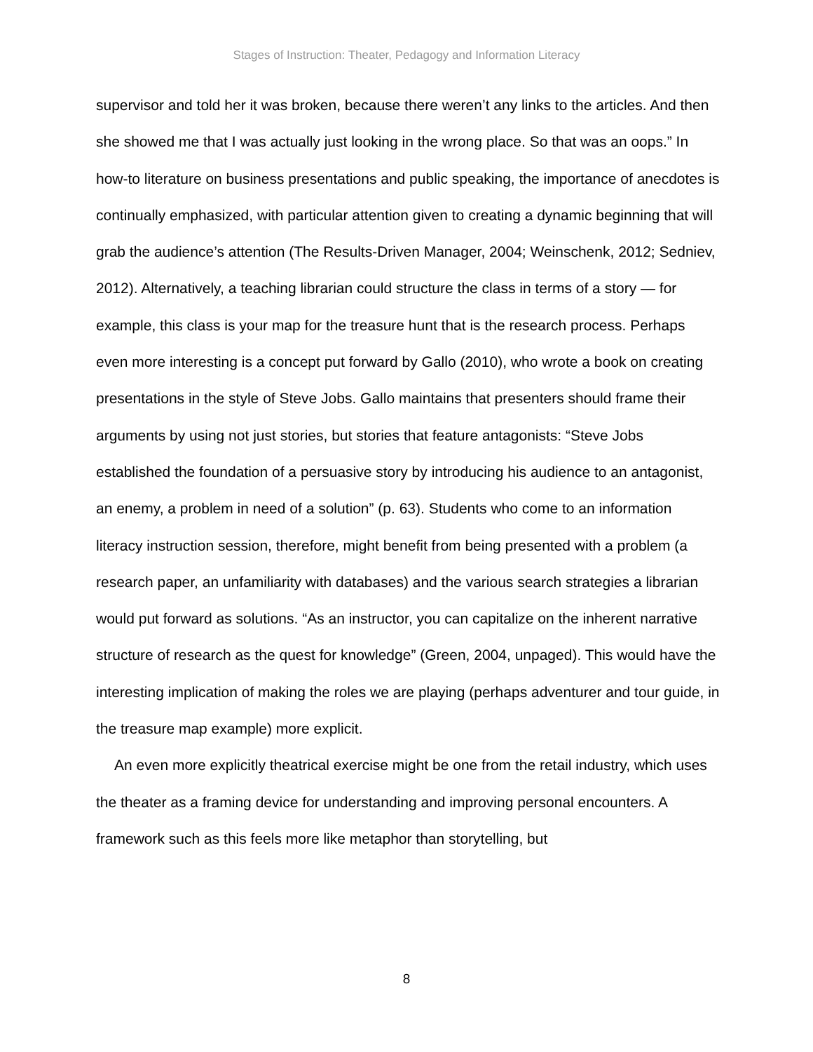Stages of Instruction: Theater, Pedagogy and Information Literacy
supervisor and told her it was broken, because there weren’t any links to the articles. And then she showed me that I was actually just looking in the wrong place. So that was an oops.” In how-to literature on business presentations and public speaking, the importance of anecdotes is continually emphasized, with particular attention given to creating a dynamic beginning that will grab the audience’s attention (The Results-Driven Manager, 2004; Weinschenk, 2012; Sedniev, 2012). Alternatively, a teaching librarian could structure the class in terms of a story — for example, this class is your map for the treasure hunt that is the research process. Perhaps even more interesting is a concept put forward by Gallo (2010), who wrote a book on creating presentations in the style of Steve Jobs. Gallo maintains that presenters should frame their arguments by using not just stories, but stories that feature antagonists: “Steve Jobs established the foundation of a persuasive story by introducing his audience to an antagonist, an enemy, a problem in need of a solution” (p. 63). Students who come to an information literacy instruction session, therefore, might benefit from being presented with a problem (a research paper, an unfamiliarity with databases) and the various search strategies a librarian would put forward as solutions. “As an instructor, you can capitalize on the inherent narrative structure of research as the quest for knowledge” (Green, 2004, unpaged). This would have the interesting implication of making the roles we are playing (perhaps adventurer and tour guide, in the treasure map example) more explicit.
An even more explicitly theatrical exercise might be one from the retail industry, which uses the theater as a framing device for understanding and improving personal encounters. A framework such as this feels more like metaphor than storytelling, but
8